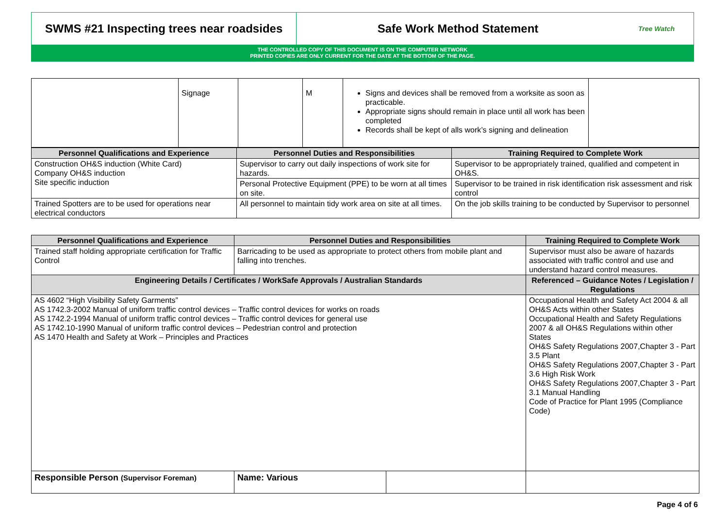SWMS #21 Inspecting trees near roadsides
Safe Work Method Statement
Tree Watch
THE CONTROLLED COPY OF THIS DOCUMENT IS ON THE COMPUTER NETWORK
PRINTED COPIES ARE ONLY CURRENT FOR THE DATE AT THE BOTTOM OF THE PAGE.
| | Signage | | M | Signs and devices shall be removed from a worksite as soon as practicable. Appropriate signs should remain in place until all work has been completed Records shall be kept of alls work’s signing and delineation | |
| Personnel Qualifications and Experience | Personnel Duties and Responsibilities | Training Required to Complete Work |
| --- | --- | --- |
| Construction OH&S induction (White Card) Company OH&S induction Site specific induction | Supervisor to carry out daily inspections of work site for hazards. | Supervisor to be appropriately trained, qualified and competent in OH&S. |
| | Personal Protective Equipment (PPE) to be worn at all times on site. | Supervisor to be trained in risk identification risk assessment and risk control |
| Trained Spotters are to be used for operations near electrical conductors | All personnel to maintain tidy work area on site at all times. | On the job skills training to be conducted by Supervisor to personnel |
| Personnel Qualifications and Experience | Personnel Duties and Responsibilities | | Training Required to Complete Work | |
| --- | --- | --- | --- | --- |
| Trained staff holding appropriate certification for Traffic Control | Barricading to be used as appropriate to protect others from mobile plant and falling into trenches. | | Supervisor must also be aware of hazards associated with traffic control and use and understand hazard control measures. | |
| Engineering Details / Certificates / WorkSafe Approvals / Australian Standards | | | Referenced – Guidance Notes / Legislation / Regulations | |
| AS 4602 “High Visibility Safety Garments” AS 1742.3-2002 Manual of uniform traffic control devices – Traffic control devices for works on roads AS 1742.2-1994 Manual of uniform traffic control devices – Traffic control devices for general use AS 1742.10-1990 Manual of uniform traffic control devices – Pedestrian control and protection AS 1470 Health and Safety at Work – Principles and Practices | | | Occupational Health and Safety Act 2004 & all OH&S Acts within other States Occupational Health and Safety Regulations 2007 & all OH&S Regulations within other States OH&S Safety Regulations 2007,Chapter 3 - Part 3.5 Plant OH&S Safety Regulations 2007,Chapter 3 - Part 3.6 High Risk Work OH&S Safety Regulations 2007,Chapter 3 - Part 3.1 Manual Handling Code of Practice for Plant 1995 (Compliance Code) | |
| Responsible Person (Supervisor Foreman) | Name: Various | | | |
Page 4 of 6